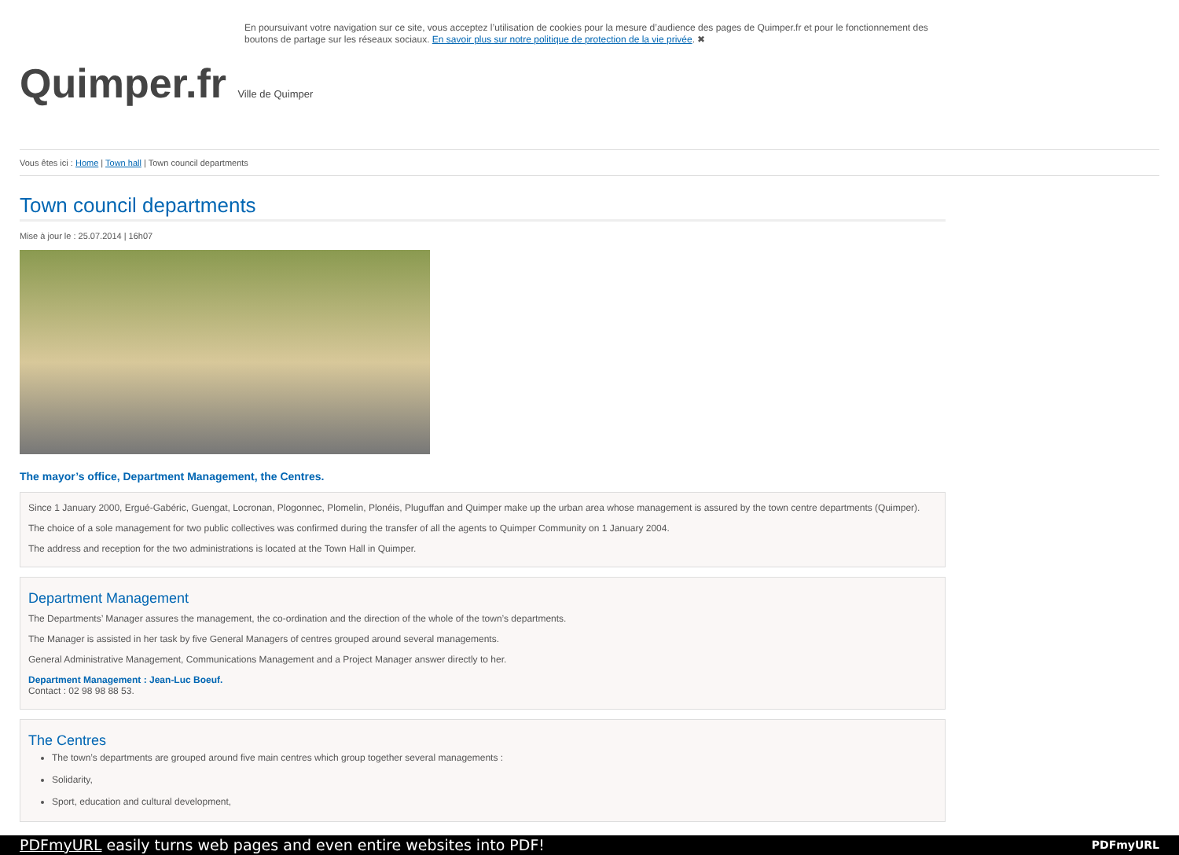En poursuivant votre navigation sur ce site, vous acceptez l’utilisation de cookies pour la mesure d’audience des pages de Quimper.fr et pour le fonctionnement des boutons de partage sur les réseaux sociaux. En savoir plus sur notre politique de protection de la vie privée. ✖
Quimper.fr Ville de Quimper
Vous êtes ici : Home | Town hall | Town council departments
Town council departments
Mise à jour le : 25.07.2014 | 16h07
The mayor’s office, Department Management, the Centres.
Since 1 January 2000, Ergué-Gabéric, Guengat, Locronan, Plogonnec, Plomelin, Plonéis, Pluguffan and Quimper make up the urban area whose management is assured by the town centre departments (Quimper).
The choice of a sole management for two public collectives was confirmed during the transfer of all the agents to Quimper Community on 1 January 2004.
The address and reception for the two administrations is located at the Town Hall in Quimper.
Department Management
The Departments’ Manager assures the management, the co-ordination and the direction of the whole of the town’s departments.
The Manager is assisted in her task by five General Managers of centres grouped around several managements.
General Administrative Management, Communications Management and a Project Manager answer directly to her.
Department Management : Jean-Luc Boeuf.
Contact : 02 98 98 88 53.
The Centres
The town’s departments are grouped around five main centres which group together several managements :
Solidarity,
Sport, education and cultural development,
PDFmyURL easily turns web pages and even entire websites into PDF! PDFmyURL